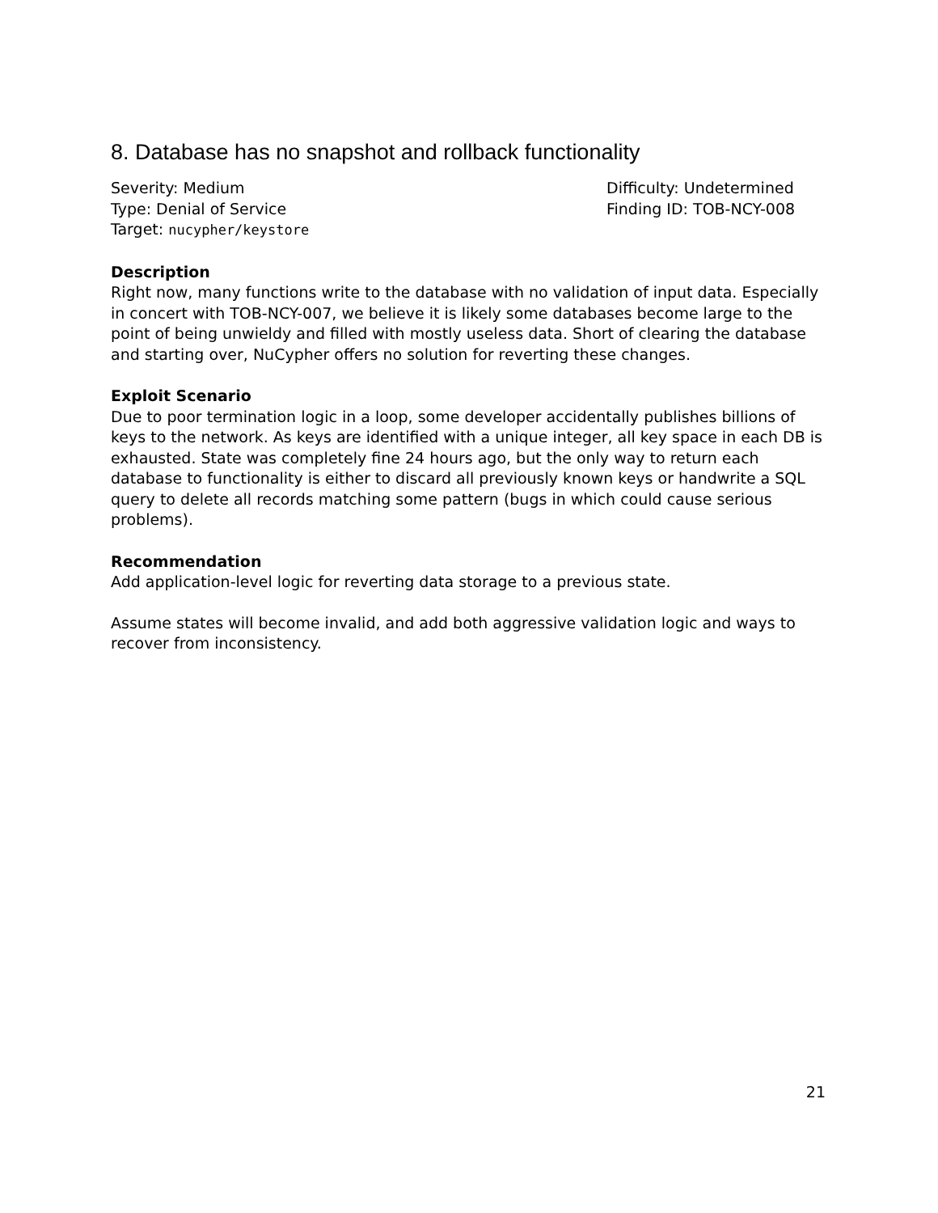8. Database has no snapshot and rollback functionality
Severity: Medium
Type: Denial of Service
Target: nucypher/keystore
Difficulty: Undetermined
Finding ID: TOB-NCY-008
Description
Right now, many functions write to the database with no validation of input data. Especially in concert with TOB-NCY-007, we believe it is likely some databases become large to the point of being unwieldy and filled with mostly useless data. Short of clearing the database and starting over, NuCypher offers no solution for reverting these changes.
Exploit Scenario
Due to poor termination logic in a loop, some developer accidentally publishes billions of keys to the network. As keys are identified with a unique integer, all key space in each DB is exhausted. State was completely fine 24 hours ago, but the only way to return each database to functionality is either to discard all previously known keys or handwrite a SQL query to delete all records matching some pattern (bugs in which could cause serious problems).
Recommendation
Add application-level logic for reverting data storage to a previous state.
Assume states will become invalid, and add both aggressive validation logic and ways to recover from inconsistency.
21